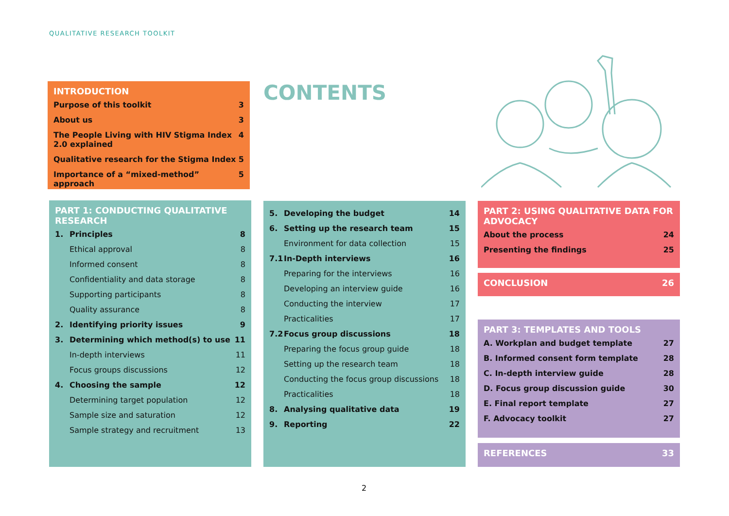QUALITATIVE RESEARCH TOOLKIT
INTRODUCTION
Purpose of this toolkit 3
About us 3
The People Living with HIV Stigma Index
2.0 explained 4
Qualitative research for the Stigma Index 5
Importance of a “mixed-method” approach 5
CONTENTS
PART 1: CONDUCTING QUALITATIVE RESEARCH
1. Principles 8
Ethical approval 8
Informed consent 8
Confidentiality and data storage 8
Supporting participants 8
Quality assurance 8
2. Identifying priority issues 9
3. Determining which method(s) to use 11
In-depth interviews 11
Focus groups discussions 12
4. Choosing the sample 12
Determining target population 12
Sample size and saturation 12
Sample strategy and recruitment 13
5. Developing the budget 14
6. Setting up the research team 15
Environment for data collection 15
7.1 In-Depth interviews 16
Preparing for the interviews 16
Developing an interview guide 16
Conducting the interview 17
Practicalities 17
7.2 Focus group discussions 18
Preparing the focus group guide 18
Setting up the research team 18
Conducting the focus group discussions 18
Practicalities 18
8. Analysing qualitative data 19
9. Reporting 22
PART 2: USING QUALITATIVE DATA FOR ADVOCACY
About the process 24
Presenting the findings 25
CONCLUSION 26
PART 3: TEMPLATES AND TOOLS
A. Workplan and budget template 27
B. Informed consent form template 28
C. In-depth interview guide 28
D. Focus group discussion guide 30
E. Final report template 27
F. Advocacy toolkit 27
REFERENCES 33
2